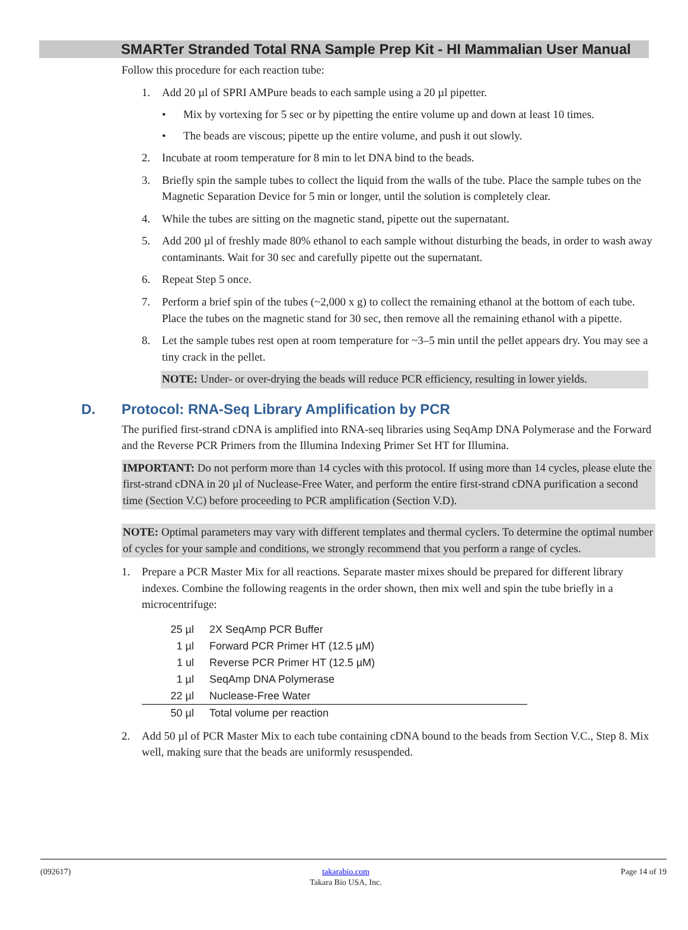SMARTer Stranded Total RNA Sample Prep Kit - HI Mammalian User Manual
Follow this procedure for each reaction tube:
1. Add 20 µl of SPRI AMPure beads to each sample using a 20 µl pipetter.
• Mix by vortexing for 5 sec or by pipetting the entire volume up and down at least 10 times.
• The beads are viscous; pipette up the entire volume, and push it out slowly.
2. Incubate at room temperature for 8 min to let DNA bind to the beads.
3. Briefly spin the sample tubes to collect the liquid from the walls of the tube. Place the sample tubes on the Magnetic Separation Device for 5 min or longer, until the solution is completely clear.
4. While the tubes are sitting on the magnetic stand, pipette out the supernatant.
5. Add 200 µl of freshly made 80% ethanol to each sample without disturbing the beads, in order to wash away contaminants. Wait for 30 sec and carefully pipette out the supernatant.
6. Repeat Step 5 once.
7. Perform a brief spin of the tubes (~2,000 x g) to collect the remaining ethanol at the bottom of each tube. Place the tubes on the magnetic stand for 30 sec, then remove all the remaining ethanol with a pipette.
8. Let the sample tubes rest open at room temperature for ~3–5 min until the pellet appears dry. You may see a tiny crack in the pellet.
NOTE: Under- or over-drying the beads will reduce PCR efficiency, resulting in lower yields.
D. Protocol: RNA-Seq Library Amplification by PCR
The purified first-strand cDNA is amplified into RNA-seq libraries using SeqAmp DNA Polymerase and the Forward and the Reverse PCR Primers from the Illumina Indexing Primer Set HT for Illumina.
IMPORTANT: Do not perform more than 14 cycles with this protocol. If using more than 14 cycles, please elute the first-strand cDNA in 20 µl of Nuclease-Free Water, and perform the entire first-strand cDNA purification a second time (Section V.C) before proceeding to PCR amplification (Section V.D).
NOTE: Optimal parameters may vary with different templates and thermal cyclers. To determine the optimal number of cycles for your sample and conditions, we strongly recommend that you perform a range of cycles.
1. Prepare a PCR Master Mix for all reactions. Separate master mixes should be prepared for different library indexes. Combine the following reagents in the order shown, then mix well and spin the tube briefly in a microcentrifuge:
| 25 µl | 2X SeqAmp PCR Buffer |
| 1 µl | Forward PCR Primer HT (12.5 µM) |
| 1 ul | Reverse PCR Primer HT (12.5 µM) |
| 1 µl | SeqAmp DNA Polymerase |
| 22 µl | Nuclease-Free Water |
| 50 µl | Total volume per reaction |
2. Add 50 µl of PCR Master Mix to each tube containing cDNA bound to the beads from Section V.C., Step 8. Mix well, making sure that the beads are uniformly resuspended.
(092617) takarabio.com
Takara Bio USA, Inc. Page 14 of 19